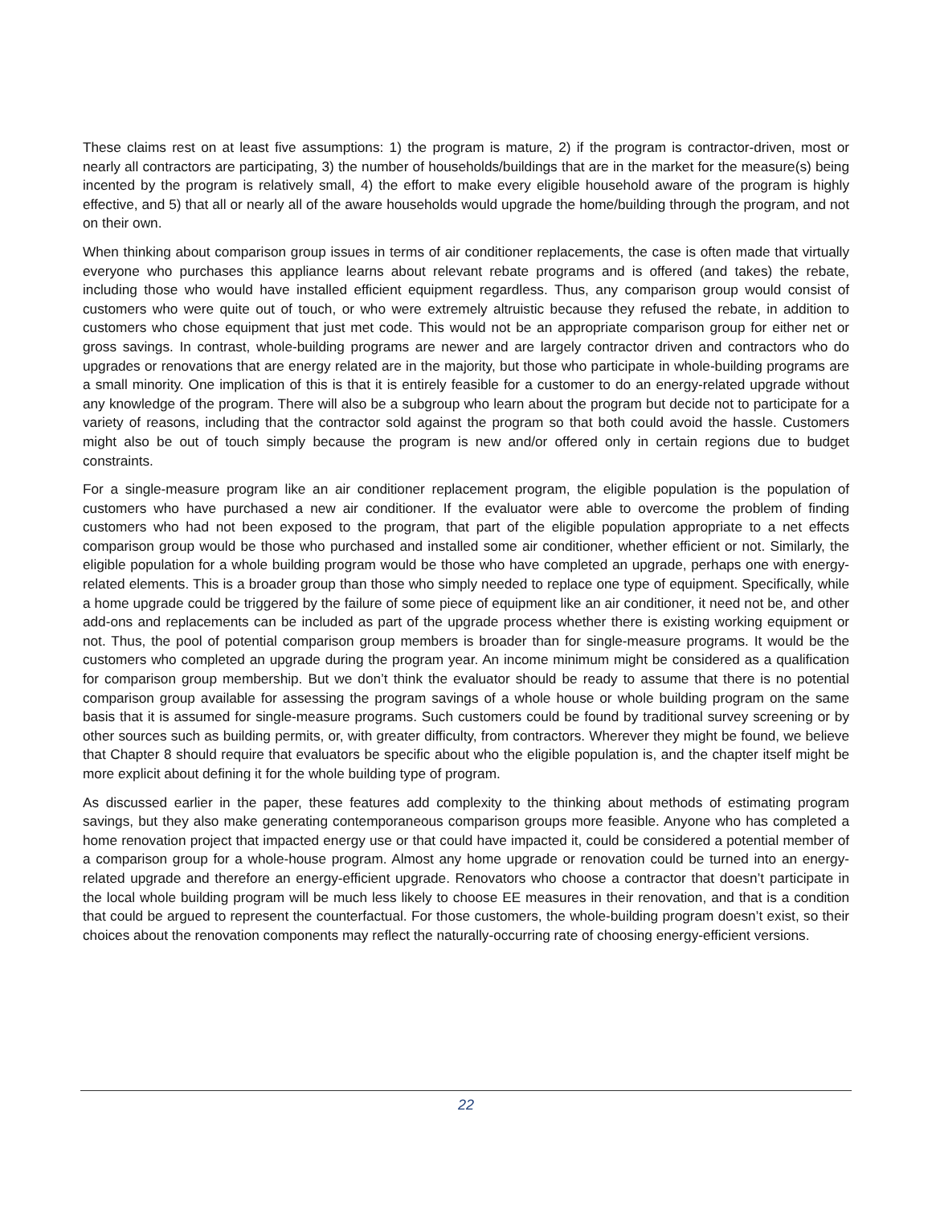These claims rest on at least five assumptions: 1) the program is mature, 2) if the program is contractor-driven, most or nearly all contractors are participating, 3) the number of households/buildings that are in the market for the measure(s) being incented by the program is relatively small, 4) the effort to make every eligible household aware of the program is highly effective, and 5) that all or nearly all of the aware households would upgrade the home/building through the program, and not on their own.
When thinking about comparison group issues in terms of air conditioner replacements, the case is often made that virtually everyone who purchases this appliance learns about relevant rebate programs and is offered (and takes) the rebate, including those who would have installed efficient equipment regardless. Thus, any comparison group would consist of customers who were quite out of touch, or who were extremely altruistic because they refused the rebate, in addition to customers who chose equipment that just met code. This would not be an appropriate comparison group for either net or gross savings. In contrast, whole-building programs are newer and are largely contractor driven and contractors who do upgrades or renovations that are energy related are in the majority, but those who participate in whole-building programs are a small minority. One implication of this is that it is entirely feasible for a customer to do an energy-related upgrade without any knowledge of the program. There will also be a subgroup who learn about the program but decide not to participate for a variety of reasons, including that the contractor sold against the program so that both could avoid the hassle. Customers might also be out of touch simply because the program is new and/or offered only in certain regions due to budget constraints.
For a single-measure program like an air conditioner replacement program, the eligible population is the population of customers who have purchased a new air conditioner. If the evaluator were able to overcome the problem of finding customers who had not been exposed to the program, that part of the eligible population appropriate to a net effects comparison group would be those who purchased and installed some air conditioner, whether efficient or not. Similarly, the eligible population for a whole building program would be those who have completed an upgrade, perhaps one with energy-related elements. This is a broader group than those who simply needed to replace one type of equipment. Specifically, while a home upgrade could be triggered by the failure of some piece of equipment like an air conditioner, it need not be, and other add-ons and replacements can be included as part of the upgrade process whether there is existing working equipment or not. Thus, the pool of potential comparison group members is broader than for single-measure programs. It would be the customers who completed an upgrade during the program year. An income minimum might be considered as a qualification for comparison group membership. But we don’t think the evaluator should be ready to assume that there is no potential comparison group available for assessing the program savings of a whole house or whole building program on the same basis that it is assumed for single-measure programs. Such customers could be found by traditional survey screening or by other sources such as building permits, or, with greater difficulty, from contractors. Wherever they might be found, we believe that Chapter 8 should require that evaluators be specific about who the eligible population is, and the chapter itself might be more explicit about defining it for the whole building type of program.
As discussed earlier in the paper, these features add complexity to the thinking about methods of estimating program savings, but they also make generating contemporaneous comparison groups more feasible. Anyone who has completed a home renovation project that impacted energy use or that could have impacted it, could be considered a potential member of a comparison group for a whole-house program. Almost any home upgrade or renovation could be turned into an energy-related upgrade and therefore an energy-efficient upgrade. Renovators who choose a contractor that doesn’t participate in the local whole building program will be much less likely to choose EE measures in their renovation, and that is a condition that could be argued to represent the counterfactual. For those customers, the whole-building program doesn’t exist, so their choices about the renovation components may reflect the naturally-occurring rate of choosing energy-efficient versions.
22